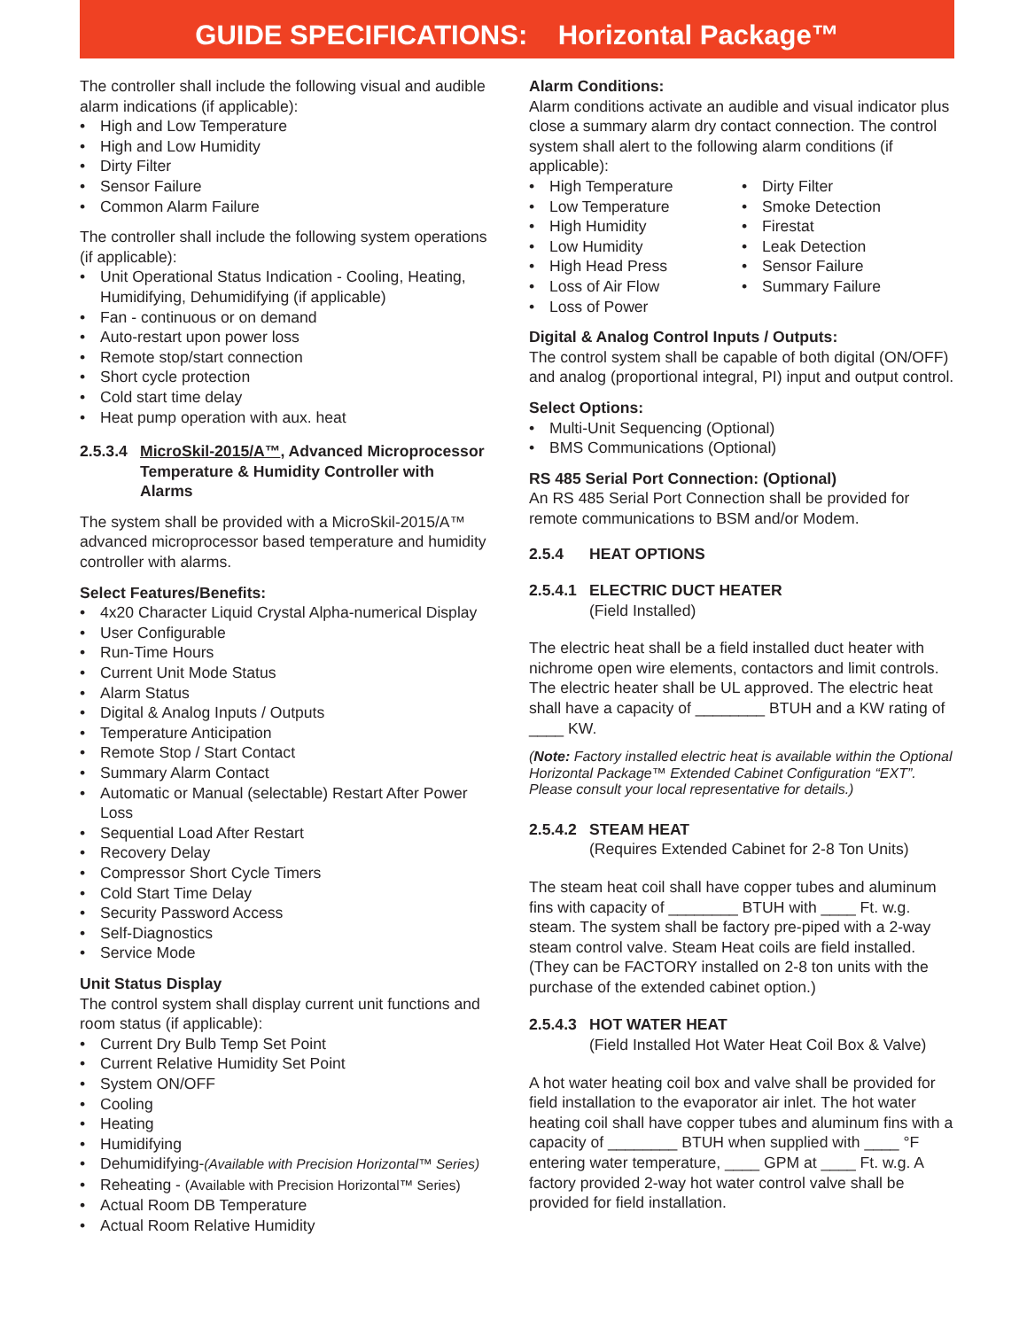GUIDE SPECIFICATIONS: Horizontal Package™
The controller shall include the following visual and audible alarm indications (if applicable):
High and Low Temperature
High and Low Humidity
Dirty Filter
Sensor Failure
Common Alarm Failure
The controller shall include the following system operations (if applicable):
Unit Operational Status Indication - Cooling, Heating, Humidifying, Dehumidifying (if applicable)
Fan - continuous or on demand
Auto-restart upon power loss
Remote stop/start connection
Short cycle protection
Cold start time delay
Heat pump operation with aux. heat
2.5.3.4 MicroSkil-2015/A™, Advanced Microprocessor Temperature & Humidity Controller with Alarms
The system shall be provided with a MicroSkil-2015/A™ advanced microprocessor based temperature and humidity controller with alarms.
Select Features/Benefits:
4x20 Character Liquid Crystal Alpha-numerical Display
User Configurable
Run-Time Hours
Current Unit Mode Status
Alarm Status
Digital & Analog Inputs / Outputs
Temperature Anticipation
Remote Stop / Start Contact
Summary Alarm Contact
Automatic or Manual (selectable) Restart After Power Loss
Sequential Load After Restart
Recovery Delay
Compressor Short Cycle Timers
Cold Start Time Delay
Security Password Access
Self-Diagnostics
Service Mode
Unit Status Display
The control system shall display current unit functions and room status (if applicable):
Current Dry Bulb Temp Set Point
Current Relative Humidity Set Point
System ON/OFF
Cooling
Heating
Humidifying
Dehumidifying-(Available with Precision Horizontal™ Series)
Reheating - (Available with Precision Horizontal™ Series)
Actual Room DB Temperature
Actual Room Relative Humidity
Alarm Conditions:
Alarm conditions activate an audible and visual indicator plus close a summary alarm dry contact connection. The control system shall alert to the following alarm conditions (if applicable):
High Temperature
Low Temperature
High Humidity
Low Humidity
High Head Press
Loss of Air Flow
Loss of Power
Dirty Filter
Smoke Detection
Firestat
Leak Detection
Sensor Failure
Summary Failure
Digital & Analog Control Inputs / Outputs:
The control system shall be capable of both digital (ON/OFF) and analog (proportional integral, PI) input and output control.
Select Options:
Multi-Unit Sequencing (Optional)
BMS Communications (Optional)
RS 485 Serial Port Connection: (Optional)
An RS 485 Serial Port Connection shall be provided for remote communications to BSM and/or Modem.
2.5.4 HEAT OPTIONS
2.5.4.1 ELECTRIC DUCT HEATER
(Field Installed)
The electric heat shall be a field installed duct heater with nichrome open wire elements, contactors and limit controls. The electric heater shall be UL approved. The electric heat shall have a capacity of ________ BTUH and a KW rating of ____ KW.
(Note: Factory installed electric heat is available within the Optional Horizontal Package™ Extended Cabinet Configuration “EXT”. Please consult your local representative for details.)
2.5.4.2 STEAM HEAT
(Requires Extended Cabinet for 2-8 Ton Units)
The steam heat coil shall have copper tubes and aluminum fins with capacity of ________ BTUH with ____ Ft. w.g. steam. The system shall be factory pre-piped with a 2-way steam control valve. Steam Heat coils are field installed. (They can be FACTORY installed on 2-8 ton units with the purchase of the extended cabinet option.)
2.5.4.3 HOT WATER HEAT
(Field Installed Hot Water Heat Coil Box & Valve)
A hot water heating coil box and valve shall be provided for field installation to the evaporator air inlet. The hot water heating coil shall have copper tubes and aluminum fins with a capacity of ________ BTUH when supplied with ____ °F entering water temperature, ____ GPM at ____ Ft. w.g. A factory provided 2-way hot water control valve shall be provided for field installation.